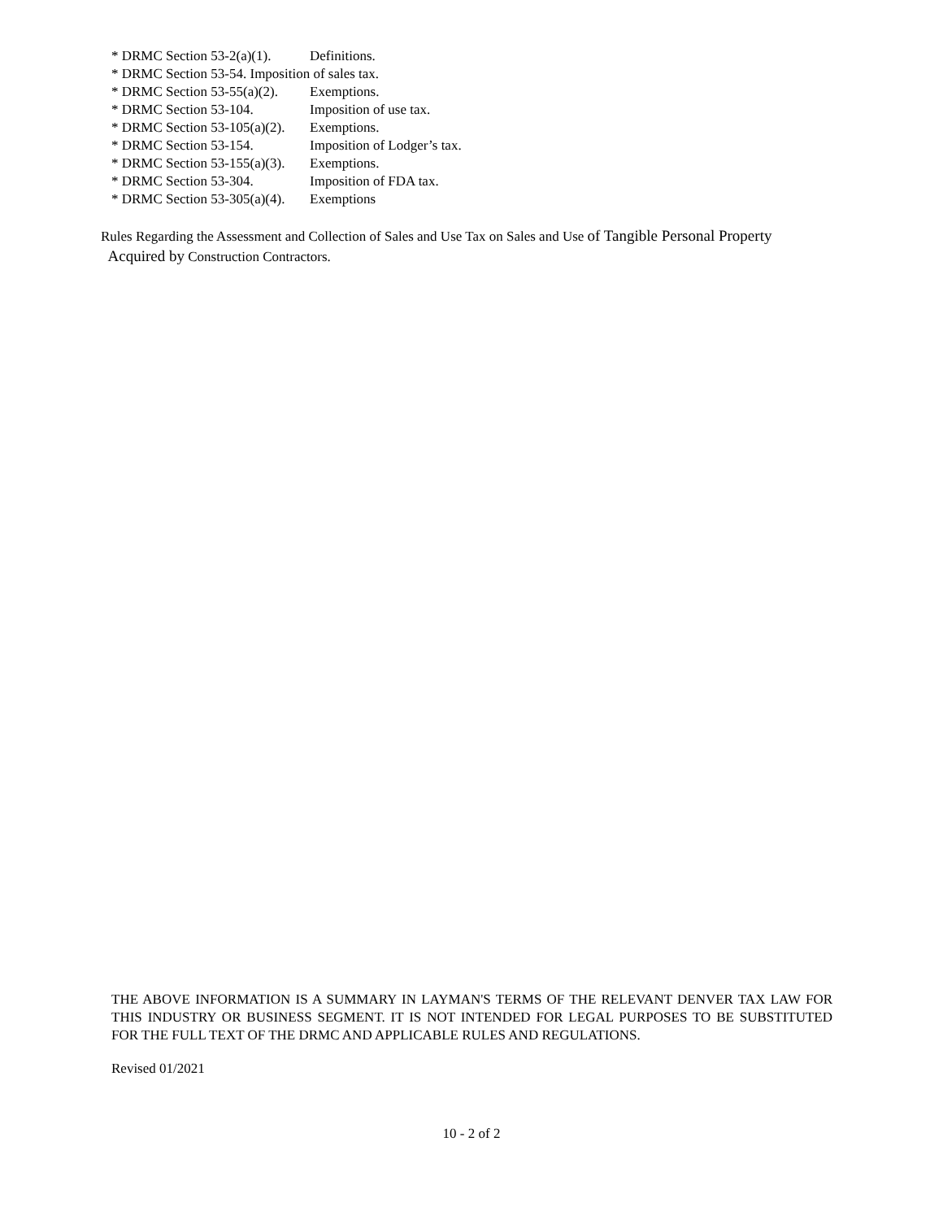* DRMC Section 53-2(a)(1). Definitions.
* DRMC Section 53-54. Imposition of sales tax.
* DRMC Section 53-55(a)(2). Exemptions.
* DRMC Section 53-104. Imposition of use tax.
* DRMC Section 53-105(a)(2). Exemptions.
* DRMC Section 53-154. Imposition of Lodger’s tax.
* DRMC Section 53-155(a)(3). Exemptions.
* DRMC Section 53-304. Imposition of FDA tax.
* DRMC Section 53-305(a)(4). Exemptions
Rules Regarding the Assessment and Collection of Sales and Use Tax on Sales and Use of Tangible Personal Property
Acquired by Construction Contractors.
THE ABOVE INFORMATION IS A SUMMARY IN LAYMAN'S TERMS OF THE RELEVANT DENVER TAX LAW FOR THIS INDUSTRY OR BUSINESS SEGMENT. IT IS NOT INTENDED FOR LEGAL PURPOSES TO BE SUBSTITUTED FOR THE FULL TEXT OF THE DRMC AND APPLICABLE RULES AND REGULATIONS.
Revised 01/2021
10 - 2 of 2